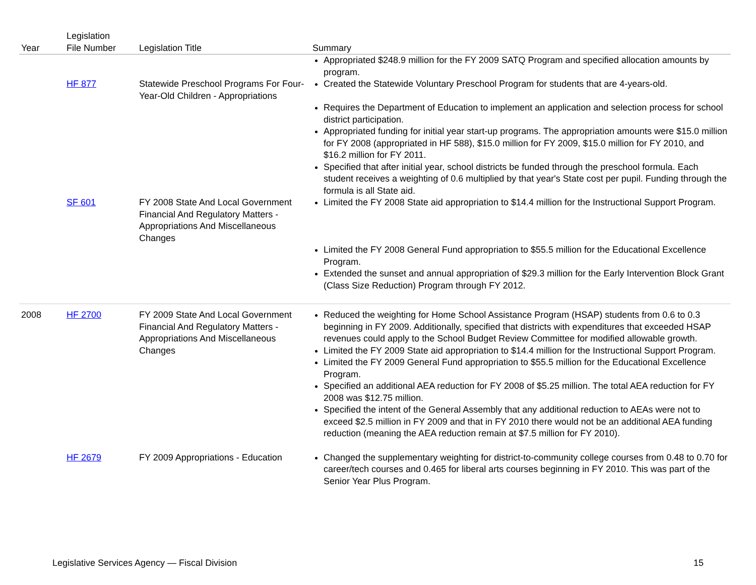| Year | Legislation File Number | Legislation Title | Summary |
| --- | --- | --- | --- |
| | | | Appropriated $248.9 million for the FY 2009 SATQ Program and specified allocation amounts by program. |
| | HF 877 | Statewide Preschool Programs For Four-Year-Old Children - Appropriations | Created the Statewide Voluntary Preschool Program for students that are 4-years-old. |
| | | | Requires the Department of Education to implement an application and selection process for school district participation. Appropriated funding for initial year start-up programs. The appropriation amounts were $15.0 million for FY 2008 (appropriated in HF 588), $15.0 million for FY 2009, $15.0 million for FY 2010, and $16.2 million for FY 2011. Specified that after initial year, school districts be funded through the preschool formula. Each student receives a weighting of 0.6 multiplied by that year's State cost per pupil. Funding through the formula is all State aid. |
| | SF 601 | FY 2008 State And Local Government Financial And Regulatory Matters - Appropriations And Miscellaneous Changes | Limited the FY 2008 State aid appropriation to $14.4 million for the Instructional Support Program. |
| | | | Limited the FY 2008 General Fund appropriation to $55.5 million for the Educational Excellence Program. Extended the sunset and annual appropriation of $29.3 million for the Early Intervention Block Grant (Class Size Reduction) Program through FY 2012. |
| 2008 | HF 2700 | FY 2009 State And Local Government Financial And Regulatory Matters - Appropriations And Miscellaneous Changes | Reduced the weighting for Home School Assistance Program (HSAP) students from 0.6 to 0.3 beginning in FY 2009. Additionally, specified that districts with expenditures that exceeded HSAP revenues could apply to the School Budget Review Committee for modified allowable growth. Limited the FY 2009 State aid appropriation to $14.4 million for the Instructional Support Program. Limited the FY 2009 General Fund appropriation to $55.5 million for the Educational Excellence Program. Specified an additional AEA reduction for FY 2008 of $5.25 million. The total AEA reduction for FY 2008 was $12.75 million. Specified the intent of the General Assembly that any additional reduction to AEAs were not to exceed $2.5 million in FY 2009 and that in FY 2010 there would not be an additional AEA funding reduction (meaning the AEA reduction remain at $7.5 million for FY 2010). |
| | HF 2679 | FY 2009 Appropriations - Education | Changed the supplementary weighting for district-to-community college courses from 0.48 to 0.70 for career/tech courses and 0.465 for liberal arts courses beginning in FY 2010. This was part of the Senior Year Plus Program. |
Legislative Services Agency — Fiscal Division 15